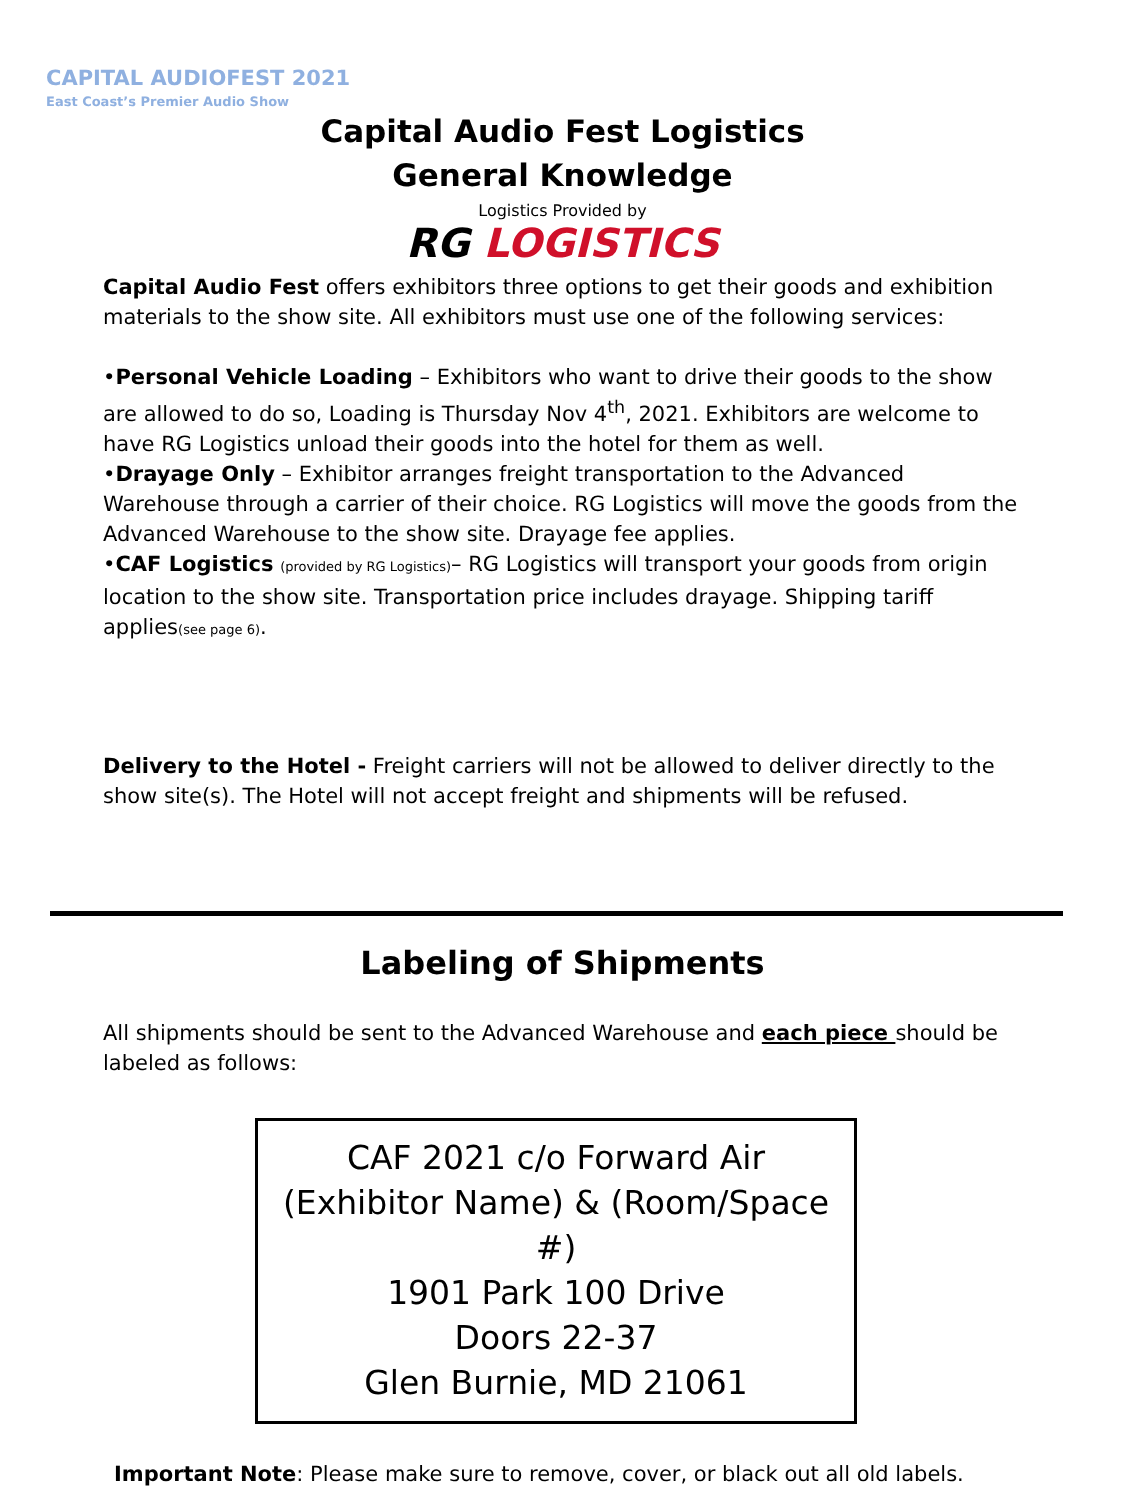CAPITAL AUDIOFEST 2021
East Coast’s Premier Audio Show
Capital Audio Fest Logistics
General Knowledge
Logistics Provided by
RG LOGISTICS
Capital Audio Fest offers exhibitors three options to get their goods and exhibition materials to the show site. All exhibitors must use one of the following services:
•Personal Vehicle Loading – Exhibitors who want to drive their goods to the show are allowed to do so, Loading is Thursday Nov 4<sup>th</sup>, 2021. Exhibitors are welcome to have RG Logistics unload their goods into the hotel for them as well.
•Drayage Only – Exhibitor arranges freight transportation to the Advanced Warehouse through a carrier of their choice. RG Logistics will move the goods from the Advanced Warehouse to the show site. Drayage fee applies.
•CAF Logistics (provided by RG Logistics)– RG Logistics will transport your goods from origin location to the show site. Transportation price includes drayage. Shipping tariff applies(see page 6).
Delivery to the Hotel - Freight carriers will not be allowed to deliver directly to the show site(s). The Hotel will not accept freight and shipments will be refused.
Labeling of Shipments
All shipments should be sent to the Advanced Warehouse and each piece should be labeled as follows:
CAF 2021 c/o Forward Air
(Exhibitor Name) & (Room/Space #)
1901 Park 100 Drive
Doors 22-37
Glen Burnie, MD 21061
Important Note: Please make sure to remove, cover, or black out all old labels.